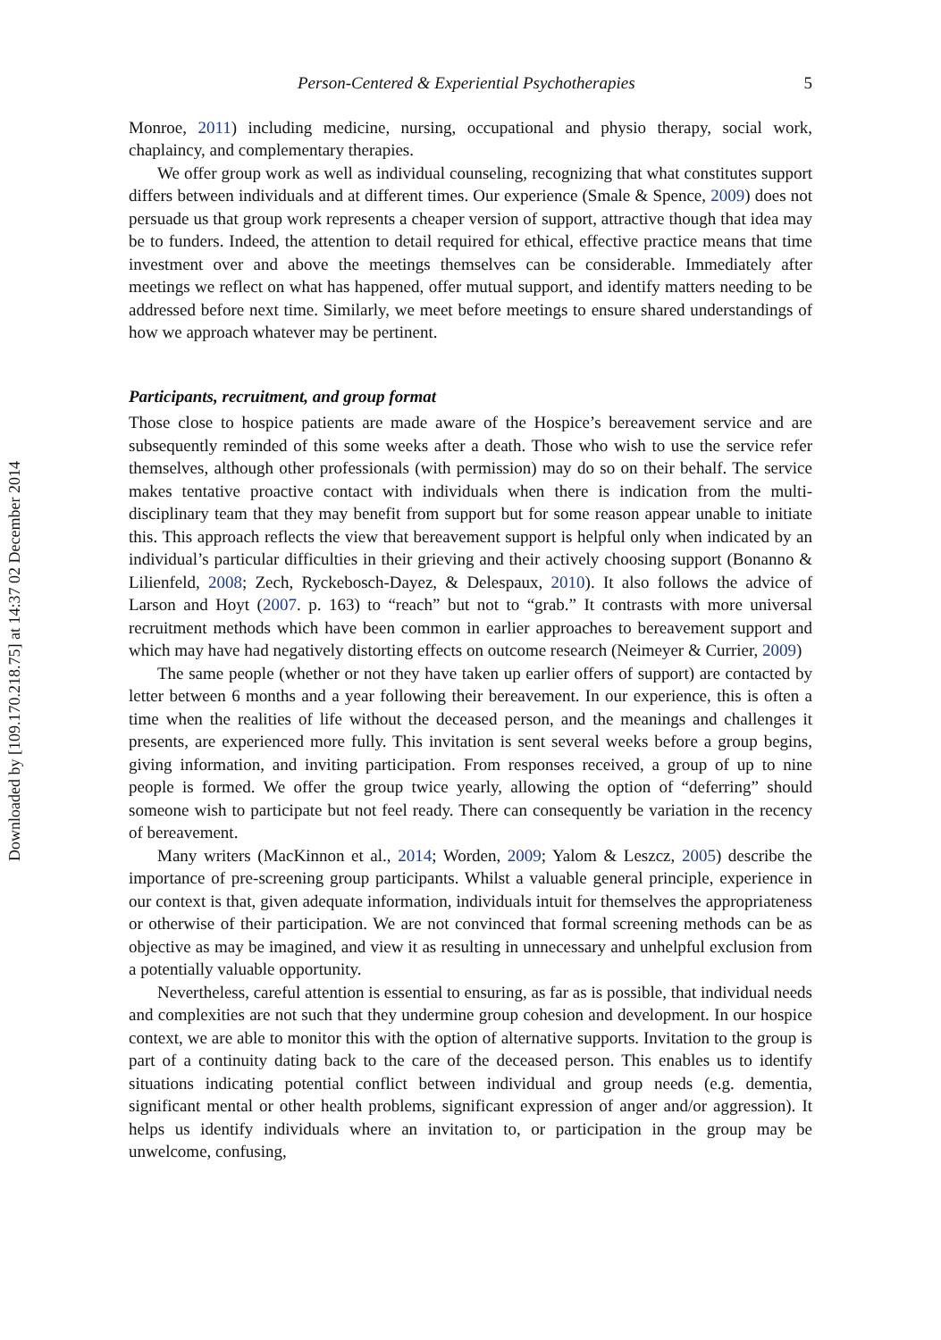Downloaded by [109.170.218.75] at 14:37 02 December 2014
Person-Centered & Experiential Psychotherapies 5
Monroe, 2011) including medicine, nursing, occupational and physio therapy, social work, chaplaincy, and complementary therapies.
We offer group work as well as individual counseling, recognizing that what constitutes support differs between individuals and at different times. Our experience (Smale & Spence, 2009) does not persuade us that group work represents a cheaper version of support, attractive though that idea may be to funders. Indeed, the attention to detail required for ethical, effective practice means that time investment over and above the meetings themselves can be considerable. Immediately after meetings we reflect on what has happened, offer mutual support, and identify matters needing to be addressed before next time. Similarly, we meet before meetings to ensure shared understandings of how we approach whatever may be pertinent.
Participants, recruitment, and group format
Those close to hospice patients are made aware of the Hospice’s bereavement service and are subsequently reminded of this some weeks after a death. Those who wish to use the service refer themselves, although other professionals (with permission) may do so on their behalf. The service makes tentative proactive contact with individuals when there is indication from the multi-disciplinary team that they may benefit from support but for some reason appear unable to initiate this. This approach reflects the view that bereavement support is helpful only when indicated by an individual’s particular difficulties in their grieving and their actively choosing support (Bonanno & Lilienfeld, 2008; Zech, Ryckebosch-Dayez, & Delespaux, 2010). It also follows the advice of Larson and Hoyt (2007. p. 163) to “reach” but not to “grab.” It contrasts with more universal recruitment methods which have been common in earlier approaches to bereavement support and which may have had negatively distorting effects on outcome research (Neimeyer & Currier, 2009)
The same people (whether or not they have taken up earlier offers of support) are contacted by letter between 6 months and a year following their bereavement. In our experience, this is often a time when the realities of life without the deceased person, and the meanings and challenges it presents, are experienced more fully. This invitation is sent several weeks before a group begins, giving information, and inviting participation. From responses received, a group of up to nine people is formed. We offer the group twice yearly, allowing the option of “deferring” should someone wish to participate but not feel ready. There can consequently be variation in the recency of bereavement.
Many writers (MacKinnon et al., 2014; Worden, 2009; Yalom & Leszcz, 2005) describe the importance of pre-screening group participants. Whilst a valuable general principle, experience in our context is that, given adequate information, individuals intuit for themselves the appropriateness or otherwise of their participation. We are not convinced that formal screening methods can be as objective as may be imagined, and view it as resulting in unnecessary and unhelpful exclusion from a potentially valuable opportunity.
Nevertheless, careful attention is essential to ensuring, as far as is possible, that individual needs and complexities are not such that they undermine group cohesion and development. In our hospice context, we are able to monitor this with the option of alternative supports. Invitation to the group is part of a continuity dating back to the care of the deceased person. This enables us to identify situations indicating potential conflict between individual and group needs (e.g. dementia, significant mental or other health problems, significant expression of anger and/or aggression). It helps us identify individuals where an invitation to, or participation in the group may be unwelcome, confusing,